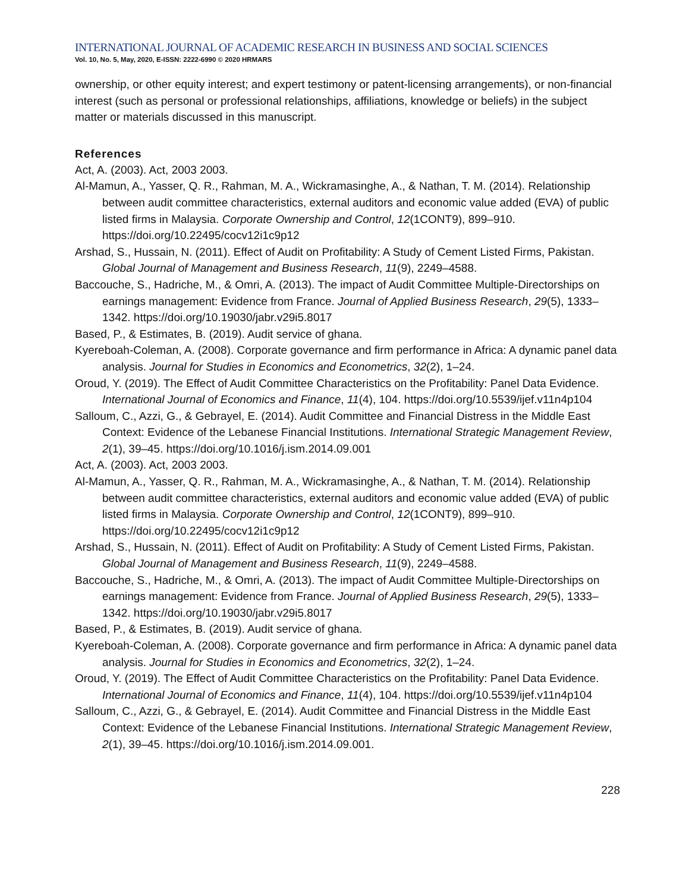INTERNATIONAL JOURNAL OF ACADEMIC RESEARCH IN BUSINESS AND SOCIAL SCIENCES
Vol. 10, No. 5, May, 2020, E-ISSN: 2222-6990 © 2020 HRMARS
ownership, or other equity interest; and expert testimony or patent-licensing arrangements), or non-financial interest (such as personal or professional relationships, affiliations, knowledge or beliefs) in the subject matter or materials discussed in this manuscript.
References
Act, A. (2003). Act, 2003 2003.
Al-Mamun, A., Yasser, Q. R., Rahman, M. A., Wickramasinghe, A., & Nathan, T. M. (2014). Relationship between audit committee characteristics, external auditors and economic value added (EVA) of public listed firms in Malaysia. Corporate Ownership and Control, 12(1CONT9), 899–910. https://doi.org/10.22495/cocv12i1c9p12
Arshad, S., Hussain, N. (2011). Effect of Audit on Profitability: A Study of Cement Listed Firms, Pakistan. Global Journal of Management and Business Research, 11(9), 2249–4588.
Baccouche, S., Hadriche, M., & Omri, A. (2013). The impact of Audit Committee Multiple-Directorships on earnings management: Evidence from France. Journal of Applied Business Research, 29(5), 1333–1342. https://doi.org/10.19030/jabr.v29i5.8017
Based, P., & Estimates, B. (2019). Audit service of ghana.
Kyereboah-Coleman, A. (2008). Corporate governance and firm performance in Africa: A dynamic panel data analysis. Journal for Studies in Economics and Econometrics, 32(2), 1–24.
Oroud, Y. (2019). The Effect of Audit Committee Characteristics on the Profitability: Panel Data Evidence. International Journal of Economics and Finance, 11(4), 104. https://doi.org/10.5539/ijef.v11n4p104
Salloum, C., Azzi, G., & Gebrayel, E. (2014). Audit Committee and Financial Distress in the Middle East Context: Evidence of the Lebanese Financial Institutions. International Strategic Management Review, 2(1), 39–45. https://doi.org/10.1016/j.ism.2014.09.001
Act, A. (2003). Act, 2003 2003.
Al-Mamun, A., Yasser, Q. R., Rahman, M. A., Wickramasinghe, A., & Nathan, T. M. (2014). Relationship between audit committee characteristics, external auditors and economic value added (EVA) of public listed firms in Malaysia. Corporate Ownership and Control, 12(1CONT9), 899–910. https://doi.org/10.22495/cocv12i1c9p12
Arshad, S., Hussain, N. (2011). Effect of Audit on Profitability: A Study of Cement Listed Firms, Pakistan. Global Journal of Management and Business Research, 11(9), 2249–4588.
Baccouche, S., Hadriche, M., & Omri, A. (2013). The impact of Audit Committee Multiple-Directorships on earnings management: Evidence from France. Journal of Applied Business Research, 29(5), 1333–1342. https://doi.org/10.19030/jabr.v29i5.8017
Based, P., & Estimates, B. (2019). Audit service of ghana.
Kyereboah-Coleman, A. (2008). Corporate governance and firm performance in Africa: A dynamic panel data analysis. Journal for Studies in Economics and Econometrics, 32(2), 1–24.
Oroud, Y. (2019). The Effect of Audit Committee Characteristics on the Profitability: Panel Data Evidence. International Journal of Economics and Finance, 11(4), 104. https://doi.org/10.5539/ijef.v11n4p104
Salloum, C., Azzi, G., & Gebrayel, E. (2014). Audit Committee and Financial Distress in the Middle East Context: Evidence of the Lebanese Financial Institutions. International Strategic Management Review, 2(1), 39–45. https://doi.org/10.1016/j.ism.2014.09.001.
228